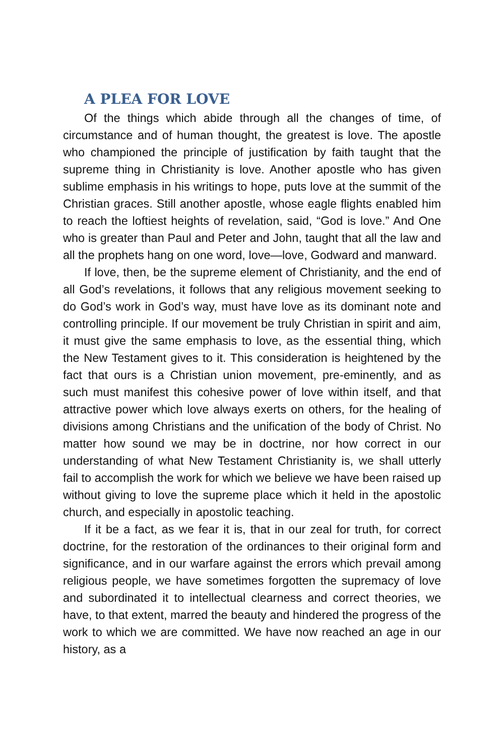A PLEA FOR LOVE
Of the things which abide through all the changes of time, of circumstance and of human thought, the greatest is love. The apostle who championed the principle of justification by faith taught that the supreme thing in Christianity is love. Another apostle who has given sublime emphasis in his writings to hope, puts love at the summit of the Christian graces. Still another apos­tle, whose eagle flights enabled him to reach the loftiest heights of revelation, said, “God is love.” And One who is greater than Paul and Peter and John, taught that all the law and all the prophets hang on one word, love—love, Godward and manward.
If love, then, be the supreme element of Christianity, and the end of all God’s revelations, it follows that any religious move­ment seeking to do God’s work in God’s way, must have love as its dominant note and controlling principle. If our movement be truly Christian in spirit and aim, it must give the same emphasis to love, as the essential thing, which the New Testament gives to it. This consideration is heightened by the fact that ours is a Christian union movement, pre-eminently, and as such must manifest this cohesive power of love within itself, and that attractive power which love always exerts on others, for the healing of divisions among Christians and the unification of the body of Christ. No matter how sound we may be in doctrine, nor how correct in our understanding of what New Testament Christianity is, we shall utterly fail to accomplish the work for which we believe we have been raised up without giving to love the supreme place which it held in the apostolic church, and especially in apostolic teaching.
If it be a fact, as we fear it is, that in our zeal for truth, for cor­rect doctrine, for the restoration of the ordinances to their origi­nal form and significance, and in our warfare against the errors which prevail among religious people, we have sometimes for­gotten the supremacy of love and subordinated it to intellectual clearness and correct theories, we have, to that extent, marred the beauty and hindered the progress of the work to which we are committed. We have now reached an age in our history, as a